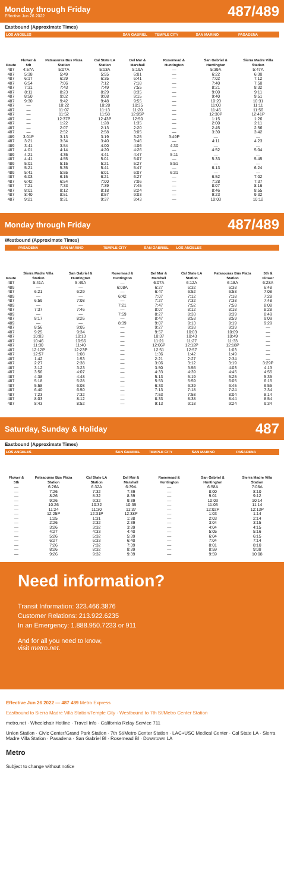Monday through Friday
Effective Jun 26 2022
487/489
Eastbound (Approximate Times)
| LOS ANGELES | | | | SAN GABRIEL | TEMPLE CITY | SAN MARINO | PASADENA |
| --- | --- | --- | --- | --- | --- | --- | --- |
| Route | Flower & 5th | Patsaouras Bus Plaza Station | Cal State LA Station | Del Mar & Marshall | Rosemead & Huntington | San Gabriel & Huntington | Sierra Madre Villa Station |
| 487 | 4:57A | 5:07A | 5:13A | 5:19A | — | 5:39A | 5:47A |
| 487 | 5:38 | 5:49 | 5:55 | 6:01 | — | 6:22 | 6:30 |
| 487 | 6:17 | 6:29 | 6:35 | 6:41 | — | 7:02 | 7:12 |
| 487 | 6:54 | 7:06 | 7:12 | 7:18 | — | 7:40 | 7:50 |
| 487 | 7:31 | 7:43 | 7:49 | 7:55 | — | 8:21 | 8:32 |
| 487 | 8:11 | 8:23 | 8:29 | 8:35 | — | 9:00 | 9:11 |
| 487 | 8:50 | 9:02 | 9:08 | 9:15 | — | 9:40 | 9:51 |
| 487 | 9:30 | 9:42 | 9:48 | 9:55 | — | 10:20 | 10:31 |
| 487 | — | 10:22 | 10:28 | 10:35 | — | 11:00 | 11:11 |
| 487 | — | 11:07 | 11:13 | 11:20 | — | 11:45 | 11:56 |
| 487 | — | 11:52 | 11:58 | 12:05P | — | 12:30P | 12:41P |
| 487 | — | 12:37P | 12:43P | 12:50 | — | 1:15 | 1:26 |
| 487 | — | 1:22 | 1:28 | 1:35 | — | 2:00 | 2:11 |
| 487 | — | 2:07 | 2:13 | 2:20 | — | 2:45 | 2:56 |
| 487 | — | 2:52 | 2:58 | 3:05 | — | 3:30 | 3:42 |
| 489 | 3:01P | 3:13 | 3:19 | 3:25 | 3:49P | — | — |
| 487 | 3:21 | 3:34 | 3:40 | 3:46 | — | 4:11 | 4:23 |
| 489 | 3:41 | 3:54 | 4:00 | 4:06 | 4:30 | — | — |
| 487 | 4:01 | 4:14 | 4:20 | 4:26 | — | 4:52 | 5:04 |
| 489 | 4:21 | 4:35 | 4:41 | 4:47 | 5:11 | — | — |
| 487 | 4:41 | 4:55 | 5:01 | 5:07 | — | 5:33 | 5:45 |
| 489 | 5:01 | 5:15 | 5:21 | 5:27 | 5:51 | — | — |
| 487 | 5:21 | 5:35 | 5:41 | 5:47 | — | 6:13 | 6:24 |
| 489 | 5:41 | 5:55 | 6:01 | 6:07 | 6:31 | — | — |
| 487 | 6:03 | 6:15 | 6:21 | 6:27 | — | 6:52 | 7:02 |
| 487 | 6:42 | 6:54 | 7:00 | 7:06 | — | 7:28 | 7:37 |
| 487 | 7:21 | 7:33 | 7:39 | 7:45 | — | 8:07 | 8:16 |
| 487 | 8:01 | 8:12 | 8:18 | 8:24 | — | 8:46 | 8:55 |
| 487 | 8:40 | 8:51 | 8:57 | 9:03 | — | 9:23 | 9:32 |
| 487 | 9:21 | 9:31 | 9:37 | 9:43 | — | 10:03 | 10:12 |
Monday through Friday
487/489
Westbound (Approximate Times)
| | PASADENA | SAN MARINO | TEMPLE CITY | SAN GABRIEL | LOS ANGELES | | |
| --- | --- | --- | --- | --- | --- | --- | --- |
| Route | Sierra Madre Villa Station | San Gabriel & Huntington | Rosemead & Huntington | Del Mar & Marshall | Cal State LA Station | Patsaouras Bus Plaza Station | 5th & Flower |
| 487 | 5:41A | 5:49A | — | 6:07A | 6:12A | 6:18A | 6:28A |
| 489 | — | — | 6:08A | 6:27 | 6:32 | 6:38 | 6:48 |
| 487 | 6:21 | 6:29 | — | 6:47 | 6:52 | 6:58 | 7:08 |
| 489 | — | — | 6:42 | 7:07 | 7:12 | 7:18 | 7:28 |
| 487 | 6:59 | 7:08 | — | 7:27 | 7:32 | 7:38 | 7:48 |
| 489 | — | — | 7:21 | 7:47 | 7:52 | 7:58 | 8:08 |
| 487 | 7:37 | 7:46 | — | 8:07 | 8:12 | 8:18 | 8:28 |
| 489 | — | — | 7:59 | 8:27 | 8:33 | 8:39 | 8:49 |
| 487 | 8:17 | 8:26 | — | 8:47 | 8:53 | 8:59 | 9:09 |
| 489 | — | — | 8:39 | 9:07 | 9:13 | 9:19 | 9:29 |
| 487 | 8:56 | 9:05 | — | 9:27 | 9:33 | 9:39 | — |
| 487 | 9:25 | 9:34 | — | 9:57 | 10:03 | 10:09 | — |
| 487 | 10:03 | 10:13 | — | 10:37 | 10:43 | 10:49 | — |
| 487 | 10:46 | 10:56 | — | 11:21 | 11:27 | 11:33 | — |
| 487 | 11:30 | 11:40 | — | 12:06P | 12:12P | 12:18P | — |
| 487 | 12:12P | 12:23P | — | 12:51 | 12:57 | 1:03 | — |
| 487 | 12:57 | 1:08 | — | 1:36 | 1:42 | 1:49 | — |
| 487 | 1:42 | 1:53 | — | 2:21 | 2:27 | 2:34 | — |
| 487 | 2:27 | 2:38 | — | 3:06 | 3:12 | 3:19 | 3:29P |
| 487 | 3:12 | 3:23 | — | 3:50 | 3:56 | 4:03 | 4:13 |
| 487 | 3:56 | 4:07 | — | 4:33 | 4:39 | 4:45 | 4:55 |
| 487 | 4:38 | 4:48 | — | 5:13 | 5:19 | 5:25 | 5:35 |
| 487 | 5:18 | 5:28 | — | 5:53 | 5:59 | 6:05 | 6:15 |
| 487 | 5:58 | 6:08 | — | 6:33 | 6:39 | 6:45 | 6:55 |
| 487 | 6:40 | 6:50 | — | 7:13 | 7:18 | 7:24 | 7:34 |
| 487 | 7:23 | 7:32 | — | 7:53 | 7:58 | 8:04 | 8:14 |
| 487 | 8:03 | 8:12 | — | 8:33 | 8:38 | 8:44 | 8:54 |
| 487 | 8:43 | 8:52 | — | 9:13 | 9:18 | 9:24 | 9:34 |
Saturday, Sunday & Holiday
487
Eastbound (Approximate Times)
| LOS ANGELES | | | SAN GABRIEL | TEMPLE CITY | SAN MARINO | PASADENA |
| --- | --- | --- | --- | --- | --- | --- |
| Flower & 5th | Patsaouras Bus Plaza Station | Cal State LA Station | Del Mar & Marshall | Rosemead & Huntington | San Gabriel & Huntington | Sierra Madre Villa Station |
| — | 6:26A | 6:32A | 6:39A | — | 6:58A | 7:08A |
| — | 7:26 | 7:32 | 7:39 | — | 8:00 | 8:10 |
| — | 8:26 | 8:32 | 8:39 | — | 9:01 | 9:12 |
| — | 9:26 | 9:32 | 9:39 | — | 10:03 | 10:14 |
| — | 10:26 | 10:32 | 10:39 | — | 11:03 | 11:14 |
| — | 11:24 | 11:30 | 11:37 | — | 12:02P | 12:13P |
| — | 12:25P | 12:31P | 12:38P | — | 1:03 | 1:14 |
| — | 1:25 | 1:31 | 1:38 | — | 2:03 | 2:14 |
| — | 2:26 | 2:32 | 2:39 | — | 3:04 | 3:15 |
| — | 3:26 | 3:32 | 3:39 | — | 4:04 | 4:15 |
| — | 4:27 | 4:33 | 4:40 | — | 5:05 | 5:16 |
| — | 5:26 | 5:32 | 5:39 | — | 6:04 | 6:15 |
| — | 6:27 | 6:33 | 6:40 | — | 7:04 | 7:14 |
| — | 7:26 | 7:32 | 7:39 | — | 8:01 | 8:10 |
| — | 8:26 | 8:32 | 8:39 | — | 8:59 | 9:08 |
| — | 9:26 | 9:32 | 9:39 | — | 9:59 | 10:08 |
Need information?
Transit Information: 323.466.3876
Customer Relations: 213.922.6235
In an Emergency: 1.888.950.7233 or 911
And for all you need to know,
visit metro.net.
Effective Jun 26 2022 — 487 489 Metro Express
Eastbound to Sierra Madre Villa Station/Temple City · Westbound to 7th St/Metro Center Station
metro.net · Wheelchair Hotline · Travel Info · California Relay Service 711
Union Station · Civic Center/Grand Park Station · 7th St/Metro Center Station · LAC+USC Medical Center · Cal State LA · Sierra Madre Villa Station · Pasadena · San Gabriel Bl · Rosemead Bl · Downtown LA
Metro
Subject to change without notice